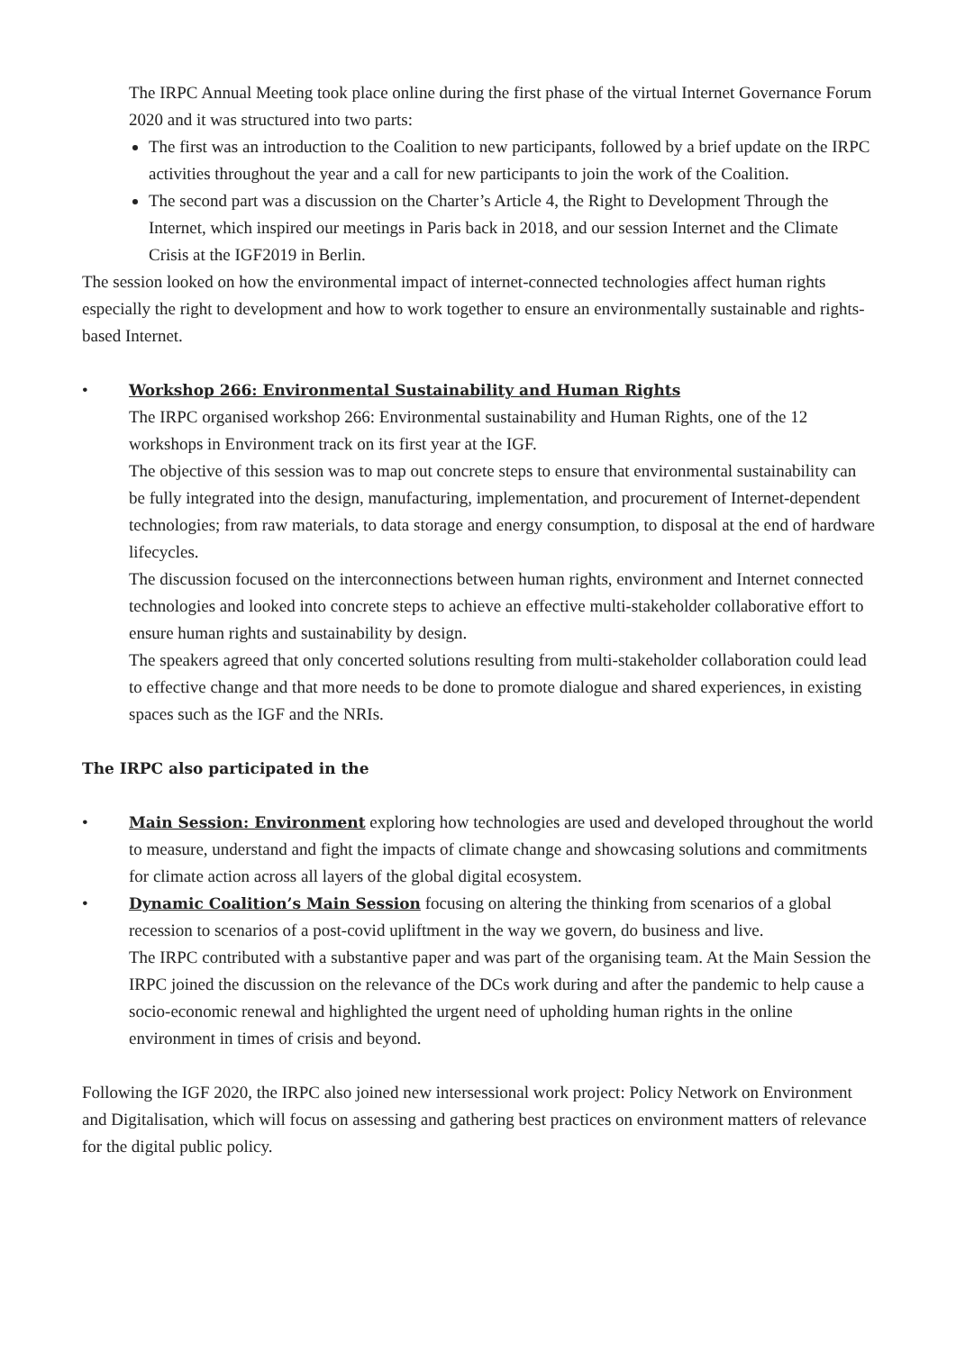The IRPC Annual Meeting took place online during the first phase of the virtual Internet Governance Forum 2020 and it was structured into two parts:
The first was an introduction to the Coalition to new participants, followed by a brief update on the IRPC activities throughout the year and a call for new participants to join the work of the Coalition.
The second part was a discussion on the Charter’s Article 4, the Right to Development Through the Internet, which inspired our meetings in Paris back in 2018, and our session Internet and the Climate Crisis at the IGF2019 in Berlin.
The session looked on how the environmental impact of internet-connected technologies affect human rights especially the right to development and how to work together to ensure an environmentally sustainable and rights-based Internet.
• Workshop 266: Environmental Sustainability and Human Rights
The IRPC organised workshop 266: Environmental sustainability and Human Rights, one of the 12 workshops in Environment track on its first year at the IGF.
The objective of this session was to map out concrete steps to ensure that environmental sustainability can be fully integrated into the design, manufacturing, implementation, and procurement of Internet-dependent technologies; from raw materials, to data storage and energy consumption, to disposal at the end of hardware lifecycles.
The discussion focused on the interconnections between human rights, environment and Internet connected technologies and looked into concrete steps to achieve an effective multi-stakeholder collaborative effort to ensure human rights and sustainability by design.
The speakers agreed that only concerted solutions resulting from multi-stakeholder collaboration could lead to effective change and that more needs to be done to promote dialogue and shared experiences, in existing spaces such as the IGF and the NRIs.
The IRPC also participated in the
• Main Session: Environment exploring how technologies are used and developed throughout the world to measure, understand and fight the impacts of climate change and showcasing solutions and commitments for climate action across all layers of the global digital ecosystem.
• Dynamic Coalition’s Main Session focusing on altering the thinking from scenarios of a global recession to scenarios of a post-covid upliftment in the way we govern, do business and live.
The IRPC contributed with a substantive paper and was part of the organising team. At the Main Session the IRPC joined the discussion on the relevance of the DCs work during and after the pandemic to help cause a socio-economic renewal and highlighted the urgent need of upholding human rights in the online environment in times of crisis and beyond.
Following the IGF 2020, the IRPC also joined new intersessional work project: Policy Network on Environment and Digitalisation, which will focus on assessing and gathering best practices on environment matters of relevance for the digital public policy.